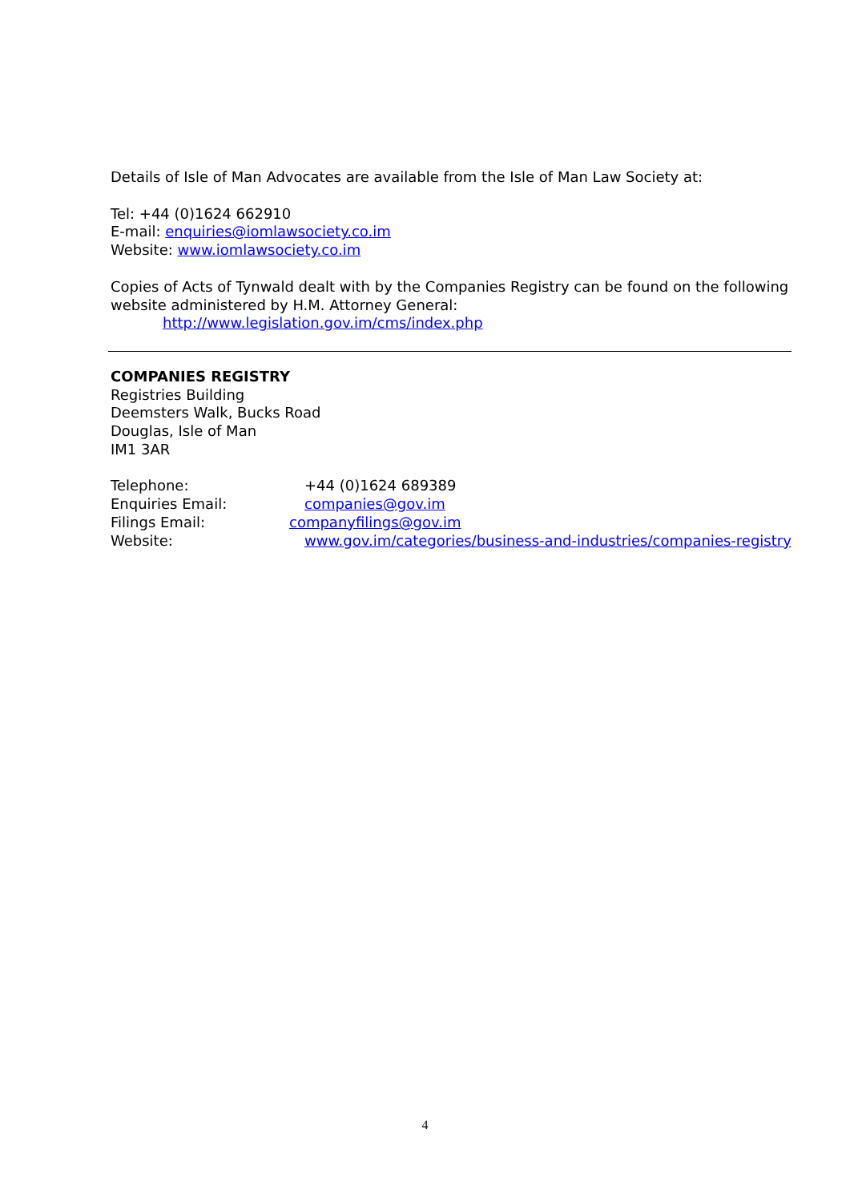Details of Isle of Man Advocates are available from the Isle of Man Law Society at:
Tel: +44 (0)1624 662910
E-mail: enquiries@iomlawsociety.co.im
Website: www.iomlawsociety.co.im
Copies of Acts of Tynwald dealt with by the Companies Registry can be found on the following website administered by H.M. Attorney General:
http://www.legislation.gov.im/cms/index.php
COMPANIES REGISTRY
Registries Building
Deemsters Walk, Bucks Road
Douglas, Isle of Man
IM1 3AR
| Telephone: | +44 (0)1624 689389 |
| Enquiries Email: | companies@gov.im |
| Filings Email: | companyfilings@gov.im |
| Website: | www.gov.im/categories/business-and-industries/companies-registry |
4